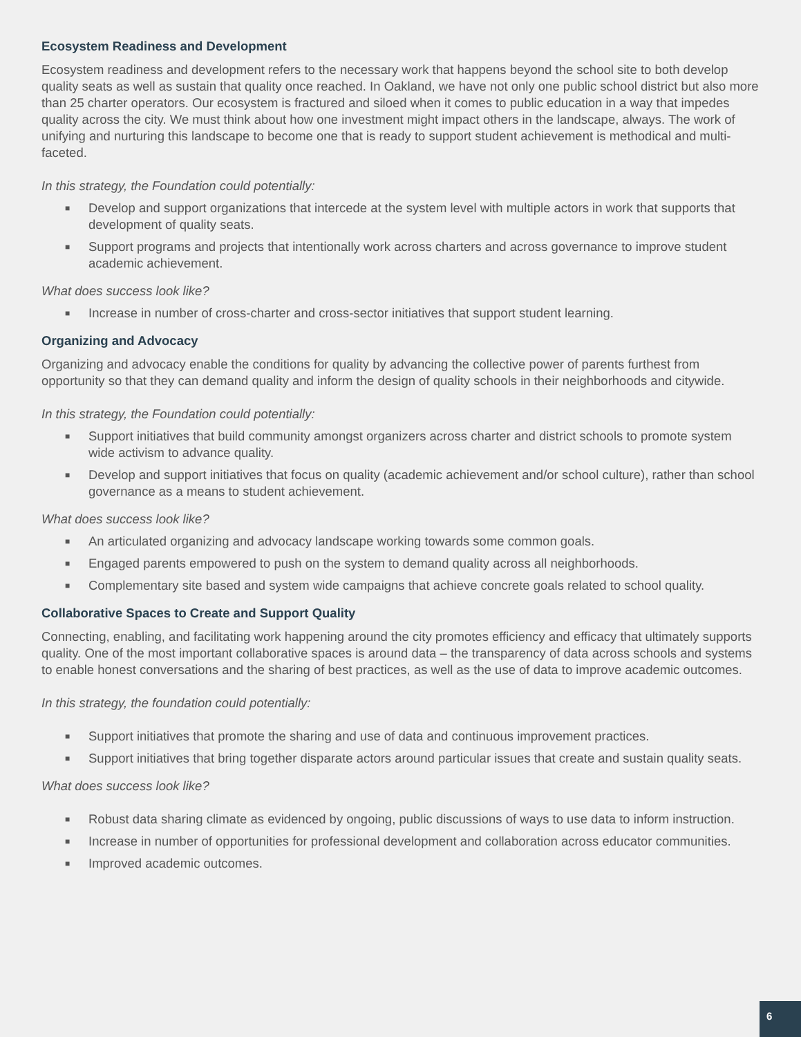Ecosystem Readiness and Development
Ecosystem readiness and development refers to the necessary work that happens beyond the school site to both develop quality seats as well as sustain that quality once reached. In Oakland, we have not only one public school district but also more than 25 charter operators. Our ecosystem is fractured and siloed when it comes to public education in a way that impedes quality across the city. We must think about how one investment might impact others in the landscape, always. The work of unifying and nurturing this landscape to become one that is ready to support student achievement is methodical and multi-faceted.
In this strategy, the Foundation could potentially:
■ Develop and support organizations that intercede at the system level with multiple actors in work that supports that development of quality seats.
■ Support programs and projects that intentionally work across charters and across governance to improve student academic achievement.
What does success look like?
■ Increase in number of cross-charter and cross-sector initiatives that support student learning.
Organizing and Advocacy
Organizing and advocacy enable the conditions for quality by advancing the collective power of parents furthest from opportunity so that they can demand quality and inform the design of quality schools in their neighborhoods and citywide.
In this strategy, the Foundation could potentially:
■ Support initiatives that build community amongst organizers across charter and district schools to promote system wide activism to advance quality.
■ Develop and support initiatives that focus on quality (academic achievement and/or school culture), rather than school governance as a means to student achievement.
What does success look like?
■ An articulated organizing and advocacy landscape working towards some common goals.
■ Engaged parents empowered to push on the system to demand quality across all neighborhoods.
■ Complementary site based and system wide campaigns that achieve concrete goals related to school quality.
Collaborative Spaces to Create and Support Quality
Connecting, enabling, and facilitating work happening around the city promotes efficiency and efficacy that ultimately supports quality. One of the most important collaborative spaces is around data – the transparency of data across schools and systems to enable honest conversations and the sharing of best practices, as well as the use of data to improve academic outcomes.
In this strategy, the foundation could potentially:
■ Support initiatives that promote the sharing and use of data and continuous improvement practices.
■ Support initiatives that bring together disparate actors around particular issues that create and sustain quality seats.
What does success look like?
■ Robust data sharing climate as evidenced by ongoing, public discussions of ways to use data to inform instruction.
■ Increase in number of opportunities for professional development and collaboration across educator communities.
■ Improved academic outcomes.
6